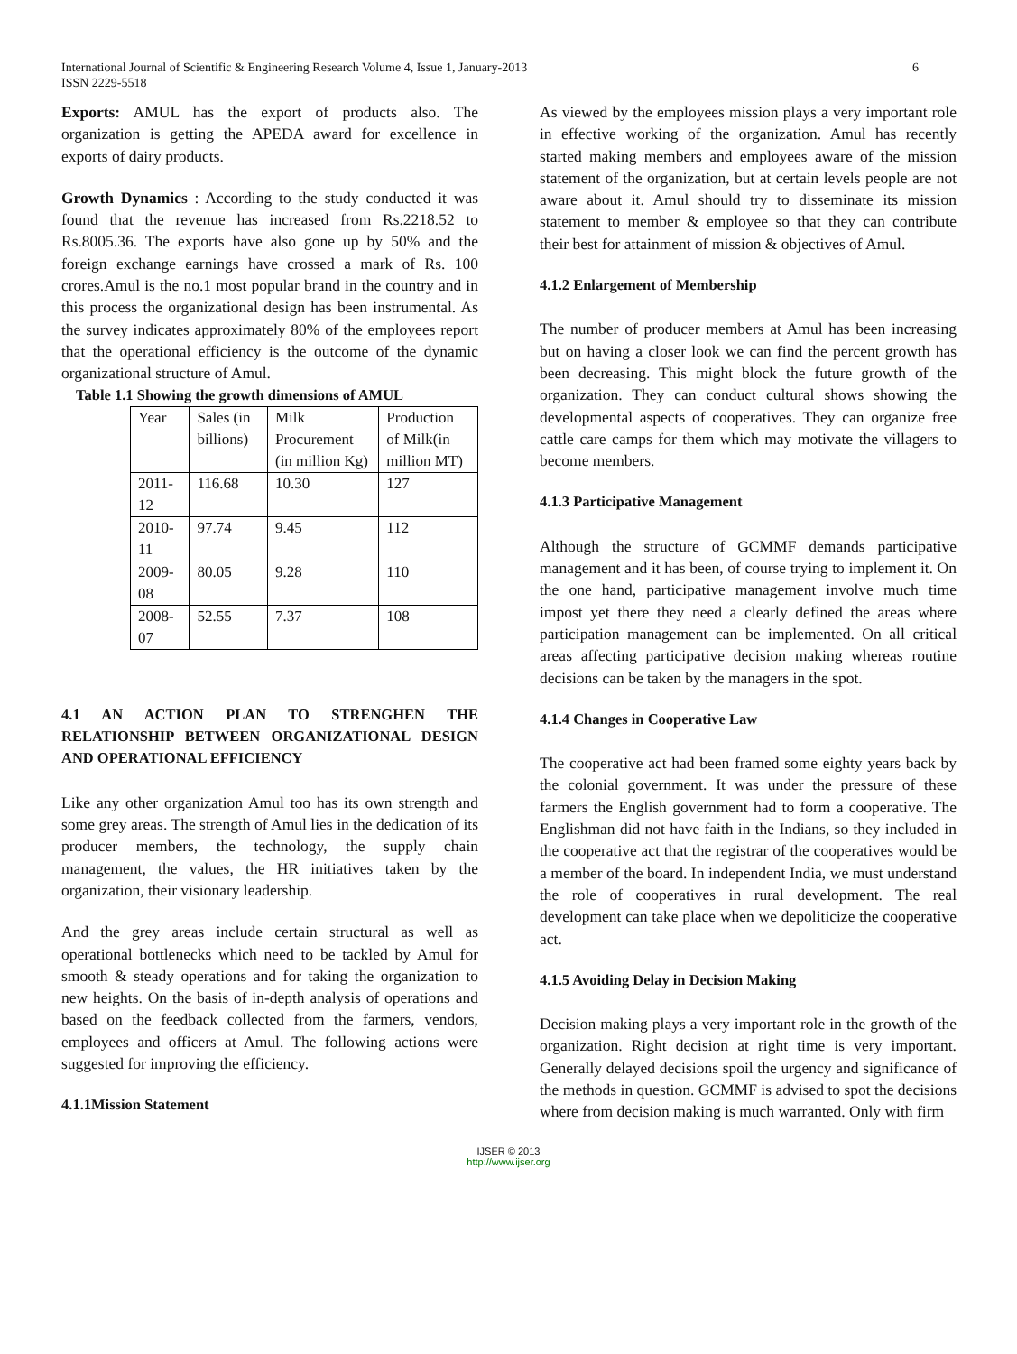International Journal of Scientific & Engineering Research Volume 4, Issue 1, January-2013
ISSN 2229-5518
6
Exports: AMUL has the export of products also. The organization is getting the APEDA award for excellence in exports of dairy products.
Growth Dynamics : According to the study conducted it was found that the revenue has increased from Rs.2218.52 to Rs.8005.36. The exports have also gone up by 50% and the foreign exchange earnings have crossed a mark of Rs. 100 crores.Amul is the no.1 most popular brand in the country and in this process the organizational design has been instrumental. As the survey indicates approximately 80% of the employees report that the operational efficiency is the outcome of the dynamic organizational structure of Amul.
Table 1.1 Showing the growth dimensions of AMUL
| Year | Sales (in billions) | Milk Procurement (in million Kg) | Production of Milk(in million MT) |
| 2011-12 | 116.68 | 10.30 | 127 |
| 2010-11 | 97.74 | 9.45 | 112 |
| 2009-08 | 80.05 | 9.28 | 110 |
| 2008-07 | 52.55 | 7.37 | 108 |
4.1 AN ACTION PLAN TO STRENGHEN THE RELATIONSHIP BETWEEN ORGANIZATIONAL DESIGN AND OPERATIONAL EFFICIENCY
Like any other organization Amul too has its own strength and some grey areas. The strength of Amul lies in the dedication of its producer members, the technology, the supply chain management, the values, the HR initiatives taken by the organization, their visionary leadership.
And the grey areas include certain structural as well as operational bottlenecks which need to be tackled by Amul for smooth & steady operations and for taking the organization to new heights. On the basis of in-depth analysis of operations and based on the feedback collected from the farmers, vendors, employees and officers at Amul. The following actions were suggested for improving the efficiency.
4.1.1Mission Statement
As viewed by the employees mission plays a very important role in effective working of the organization. Amul has recently started making members and employees aware of the mission statement of the organization, but at certain levels people are not aware about it. Amul should try to disseminate its mission statement to member & employee so that they can contribute their best for attainment of mission & objectives of Amul.
4.1.2 Enlargement of Membership
The number of producer members at Amul has been increasing but on having a closer look we can find the percent growth has been decreasing. This might block the future growth of the organization. They can conduct cultural shows showing the developmental aspects of cooperatives. They can organize free cattle care camps for them which may motivate the villagers to become members.
4.1.3 Participative Management
Although the structure of GCMMF demands participative management and it has been, of course trying to implement it. On the one hand, participative management involve much time impost yet there they need a clearly defined the areas where participation management can be implemented. On all critical areas affecting participative decision making whereas routine decisions can be taken by the managers in the spot.
4.1.4 Changes in Cooperative Law
The cooperative act had been framed some eighty years back by the colonial government. It was under the pressure of these farmers the English government had to form a cooperative. The Englishman did not have faith in the Indians, so they included in the cooperative act that the registrar of the cooperatives would be a member of the board. In independent India, we must understand the role of cooperatives in rural development. The real development can take place when we depoliticize the cooperative act.
4.1.5 Avoiding Delay in Decision Making
Decision making plays a very important role in the growth of the organization. Right decision at right time is very important. Generally delayed decisions spoil the urgency and significance of the methods in question. GCMMF is advised to spot the decisions where from decision making is much warranted. Only with firm
IJSER © 2013
http://www.ijser.org